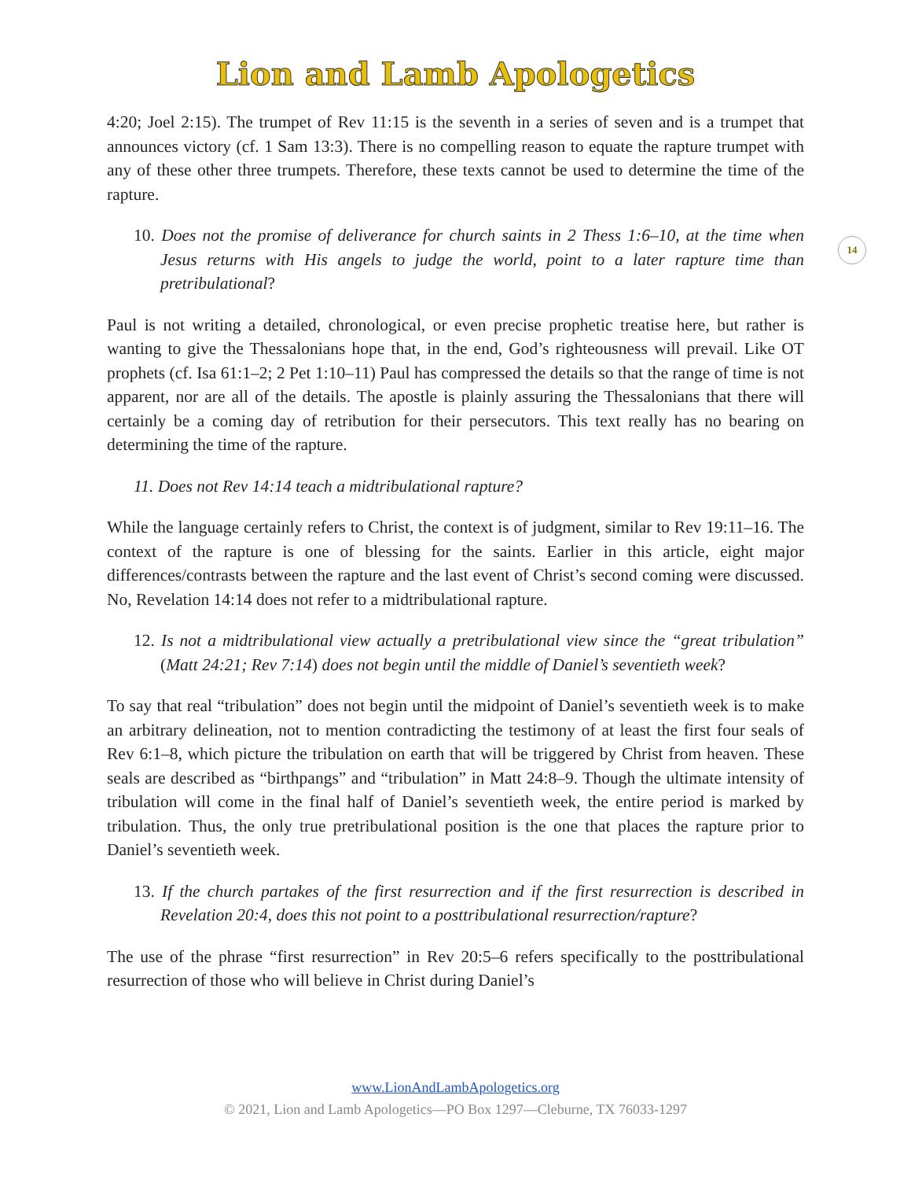Lion and Lamb Apologetics
14
4:20; Joel 2:15). The trumpet of Rev 11:15 is the seventh in a series of seven and is a trumpet that announces victory (cf. 1 Sam 13:3). There is no compelling reason to equate the rapture trumpet with any of these other three trumpets. Therefore, these texts cannot be used to determine the time of the rapture.
10. Does not the promise of deliverance for church saints in 2 Thess 1:6–10, at the time when Jesus returns with His angels to judge the world, point to a later rapture time than pretribulational?
Paul is not writing a detailed, chronological, or even precise prophetic treatise here, but rather is wanting to give the Thessalonians hope that, in the end, God’s righteousness will prevail. Like OT prophets (cf. Isa 61:1–2; 2 Pet 1:10–11) Paul has compressed the details so that the range of time is not apparent, nor are all of the details. The apostle is plainly assuring the Thessalonians that there will certainly be a coming day of retribution for their persecutors. This text really has no bearing on determining the time of the rapture.
11. Does not Rev 14:14 teach a midtribulational rapture?
While the language certainly refers to Christ, the context is of judgment, similar to Rev 19:11–16. The context of the rapture is one of blessing for the saints. Earlier in this article, eight major differences/contrasts between the rapture and the last event of Christ’s second coming were discussed. No, Revelation 14:14 does not refer to a midtribulational rapture.
12. Is not a midtribulational view actually a pretribulational view since the “great tribulation” (Matt 24:21; Rev 7:14) does not begin until the middle of Daniel’s seventieth week?
To say that real “tribulation” does not begin until the midpoint of Daniel’s seventieth week is to make an arbitrary delineation, not to mention contradicting the testimony of at least the first four seals of Rev 6:1–8, which picture the tribulation on earth that will be triggered by Christ from heaven. These seals are described as “birthpangs” and “tribulation” in Matt 24:8–9. Though the ultimate intensity of tribulation will come in the final half of Daniel’s seventieth week, the entire period is marked by tribulation. Thus, the only true pretribulational position is the one that places the rapture prior to Daniel’s seventieth week.
13. If the church partakes of the first resurrection and if the first resurrection is described in Revelation 20:4, does this not point to a posttribulational resurrection/rapture?
The use of the phrase “first resurrection” in Rev 20:5–6 refers specifically to the posttribulational resurrection of those who will believe in Christ during Daniel’s
www.LionAndLambApologetics.org
© 2021, Lion and Lamb Apologetics—PO Box 1297—Cleburne, TX 76033-1297